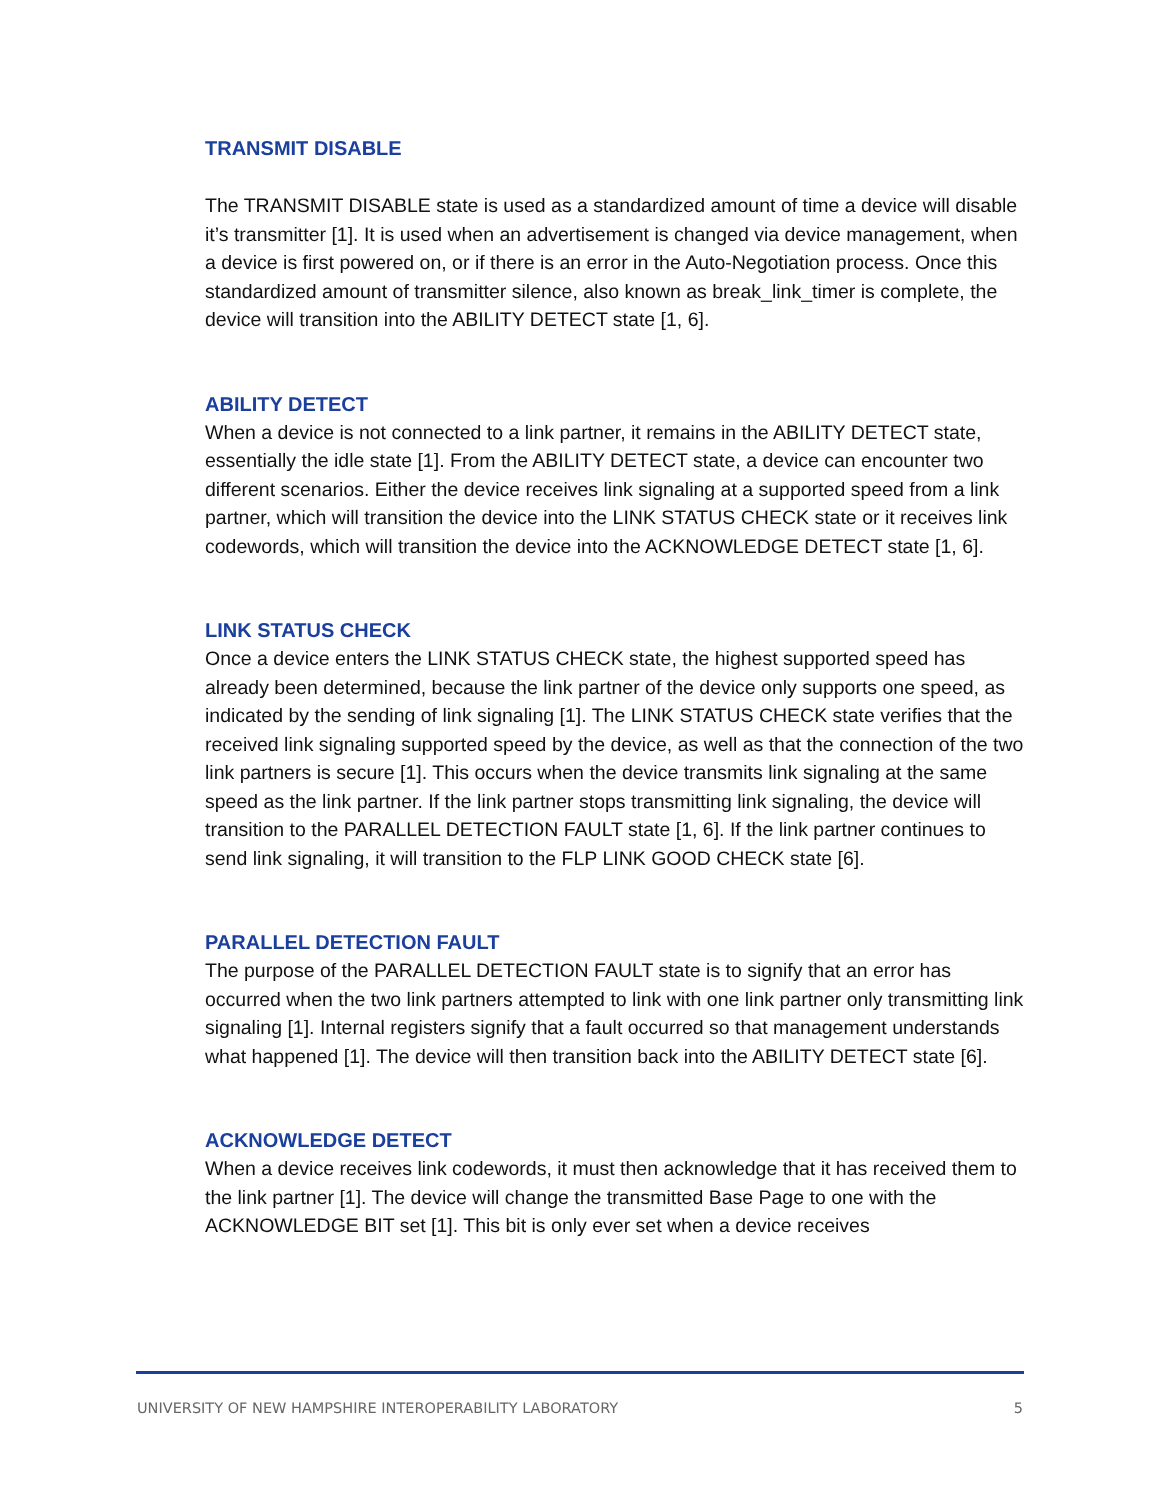TRANSMIT DISABLE
The TRANSMIT DISABLE state is used as a standardized amount of time a device will disable it’s transmitter [1]. It is used when an advertisement is changed via device management, when a device is first powered on, or if there is an error in the Auto-Negotiation process. Once this standardized amount of transmitter silence, also known as break_link_timer is complete, the device will transition into the ABILITY DETECT state [1, 6].
ABILITY DETECT
When a device is not connected to a link partner, it remains in the ABILITY DETECT state, essentially the idle state [1]. From the ABILITY DETECT state, a device can encounter two different scenarios. Either the device receives link signaling at a supported speed from a link partner, which will transition the device into the LINK STATUS CHECK state or it receives link codewords, which will transition the device into the ACKNOWLEDGE DETECT state [1, 6].
LINK STATUS CHECK
Once a device enters the LINK STATUS CHECK state, the highest supported speed has already been determined, because the link partner of the device only supports one speed, as indicated by the sending of link signaling [1]. The LINK STATUS CHECK state verifies that the received link signaling supported speed by the device, as well as that the connection of the two link partners is secure [1]. This occurs when the device transmits link signaling at the same speed as the link partner. If the link partner stops transmitting link signaling, the device will transition to the PARALLEL DETECTION FAULT state [1, 6]. If the link partner continues to send link signaling, it will transition to the FLP LINK GOOD CHECK state [6].
PARALLEL DETECTION FAULT
The purpose of the PARALLEL DETECTION FAULT state is to signify that an error has occurred when the two link partners attempted to link with one link partner only transmitting link signaling [1]. Internal registers signify that a fault occurred so that management understands what happened [1]. The device will then transition back into the ABILITY DETECT state [6].
ACKNOWLEDGE DETECT
When a device receives link codewords, it must then acknowledge that it has received them to the link partner [1]. The device will change the transmitted Base Page to one with the ACKNOWLEDGE BIT set [1]. This bit is only ever set when a device receives
UNIVERSITY OF NEW HAMPSHIRE INTEROPERABILITY LABORATORY 5